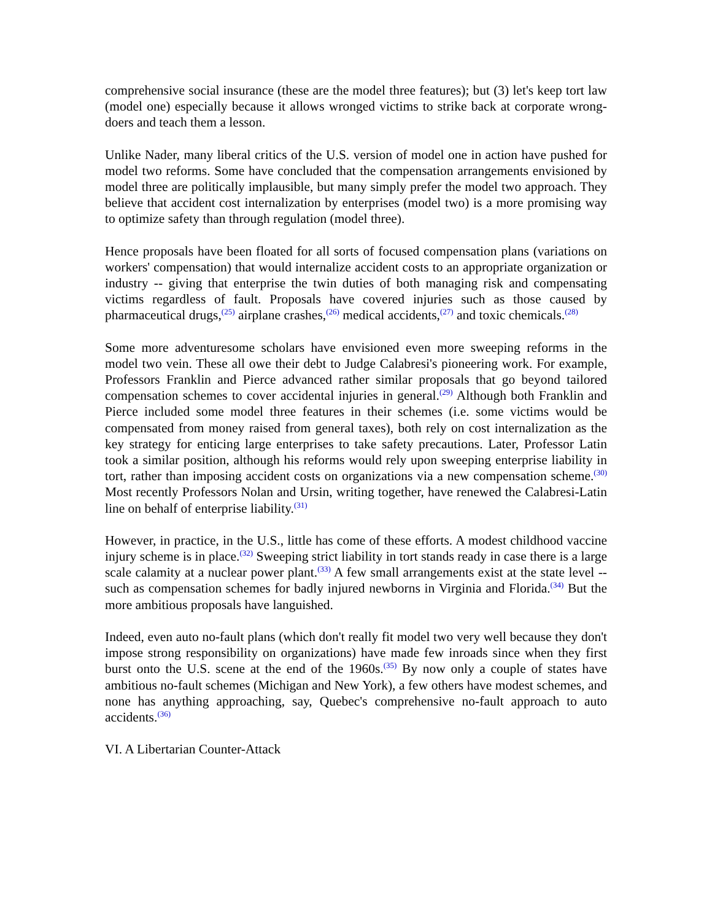comprehensive social insurance (these are the model three features); but (3) let's keep tort law (model one) especially because it allows wronged victims to strike back at corporate wrong-doers and teach them a lesson.
Unlike Nader, many liberal critics of the U.S. version of model one in action have pushed for model two reforms. Some have concluded that the compensation arrangements envisioned by model three are politically implausible, but many simply prefer the model two approach. They believe that accident cost internalization by enterprises (model two) is a more promising way to optimize safety than through regulation (model three).
Hence proposals have been floated for all sorts of focused compensation plans (variations on workers' compensation) that would internalize accident costs to an appropriate organization or industry -- giving that enterprise the twin duties of both managing risk and compensating victims regardless of fault. Proposals have covered injuries such as those caused by pharmaceutical drugs,<sup>(25)</sup> airplane crashes,<sup>(26)</sup> medical accidents,<sup>(27)</sup> and toxic chemicals.<sup>(28)</sup>
Some more adventuresome scholars have envisioned even more sweeping reforms in the model two vein. These all owe their debt to Judge Calabresi's pioneering work. For example, Professors Franklin and Pierce advanced rather similar proposals that go beyond tailored compensation schemes to cover accidental injuries in general.<sup>(29)</sup> Although both Franklin and Pierce included some model three features in their schemes (i.e. some victims would be compensated from money raised from general taxes), both rely on cost internalization as the key strategy for enticing large enterprises to take safety precautions. Later, Professor Latin took a similar position, although his reforms would rely upon sweeping enterprise liability in tort, rather than imposing accident costs on organizations via a new compensation scheme.<sup>(30)</sup> Most recently Professors Nolan and Ursin, writing together, have renewed the Calabresi-Latin line on behalf of enterprise liability.<sup>(31)</sup>
However, in practice, in the U.S., little has come of these efforts. A modest childhood vaccine injury scheme is in place.<sup>(32)</sup> Sweeping strict liability in tort stands ready in case there is a large scale calamity at a nuclear power plant.<sup>(33)</sup> A few small arrangements exist at the state level -- such as compensation schemes for badly injured newborns in Virginia and Florida.<sup>(34)</sup> But the more ambitious proposals have languished.
Indeed, even auto no-fault plans (which don't really fit model two very well because they don't impose strong responsibility on organizations) have made few inroads since when they first burst onto the U.S. scene at the end of the 1960s.<sup>(35)</sup> By now only a couple of states have ambitious no-fault schemes (Michigan and New York), a few others have modest schemes, and none has anything approaching, say, Quebec's comprehensive no-fault approach to auto accidents.<sup>(36)</sup>
VI. A Libertarian Counter-Attack